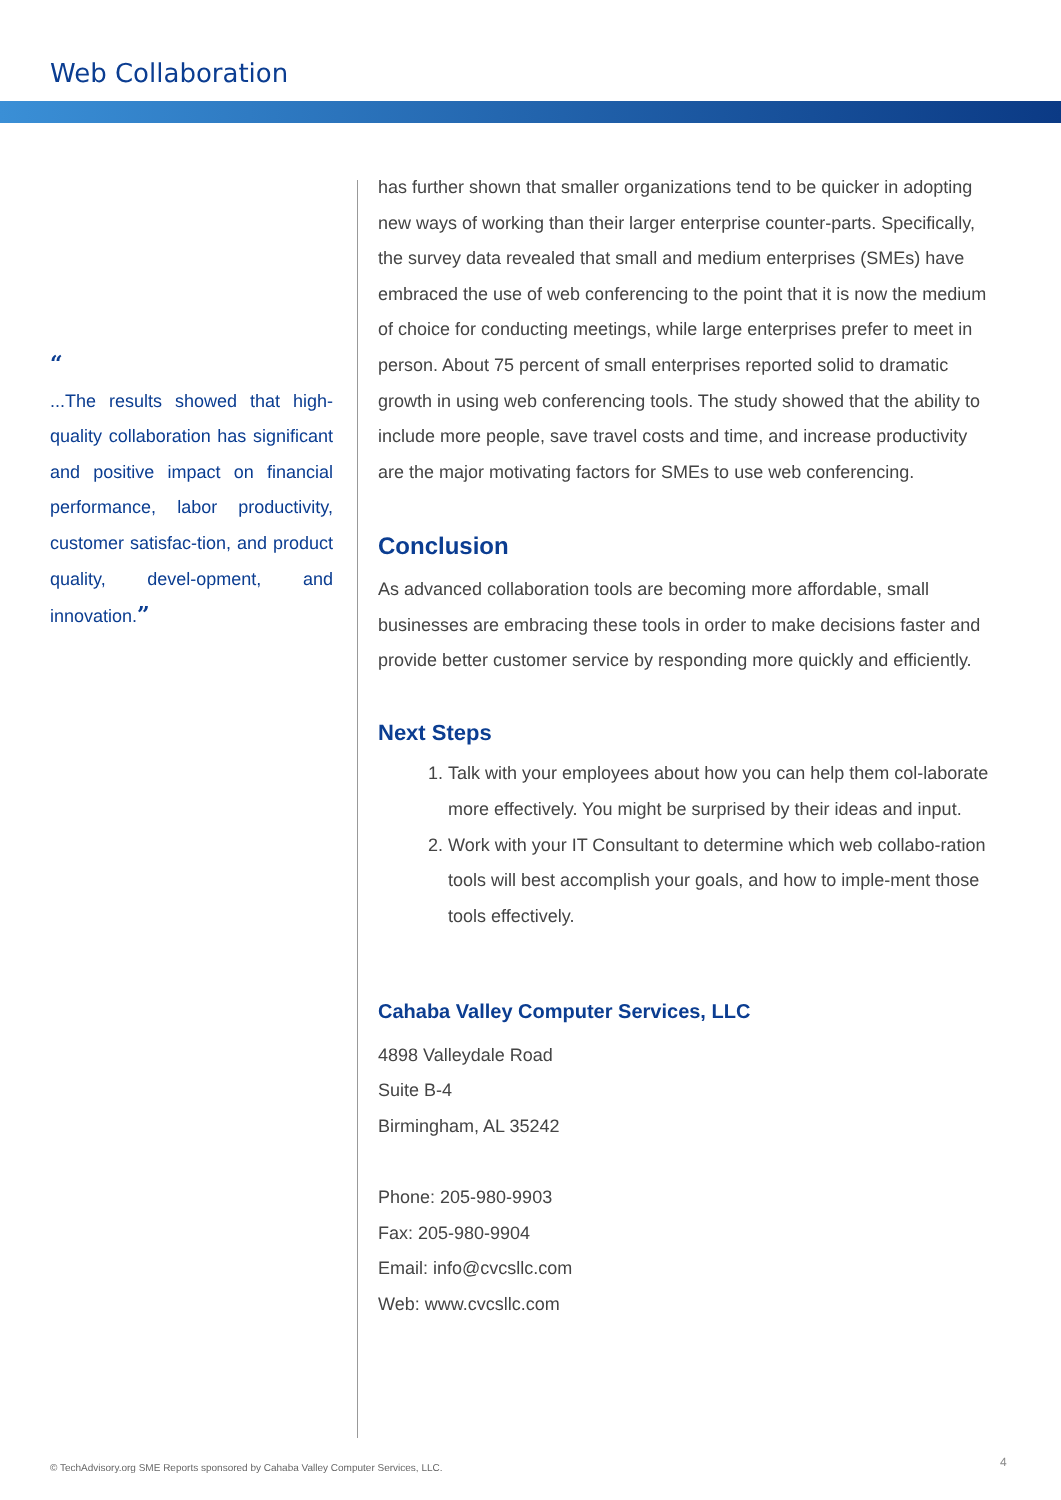Web Collaboration
“
...The results showed that high-quality collaboration has significant and positive impact on financial performance, labor productivity, customer satisfac-tion, and product quality, devel-opment, and innovation.”
has further shown that smaller organizations tend to be quicker in adopting new ways of working than their larger enterprise counter-parts. Specifically, the survey data revealed that small and medium enterprises (SMEs) have embraced the use of web conferencing to the point that it is now the medium of choice for conducting meetings, while large enterprises prefer to meet in person. About 75 percent of small enterprises reported solid to dramatic growth in using web conferencing tools. The study showed that the ability to include more people, save travel costs and time, and increase productivity are the major motivating factors for SMEs to use web conferencing.
Conclusion
As advanced collaboration tools are becoming more affordable, small businesses are embracing these tools in order to make decisions faster and provide better customer service by responding more quickly and efficiently.
Next Steps
1. Talk with your employees about how you can help them col-laborate more effectively. You might be surprised by their ideas and input.
2. Work with your IT Consultant to determine which web collabo-ration tools will best accomplish your goals, and how to imple-ment those tools effectively.
Cahaba Valley Computer Services, LLC
4898 Valleydale Road
Suite B-4
Birmingham, AL 35242
Phone: 205-980-9903
Fax: 205-980-9904
Email: info@cvcsllc.com
Web: www.cvcsllc.com
© TechAdvisory.org SME Reports sponsored by Cahaba Valley Computer Services, LLC.
4